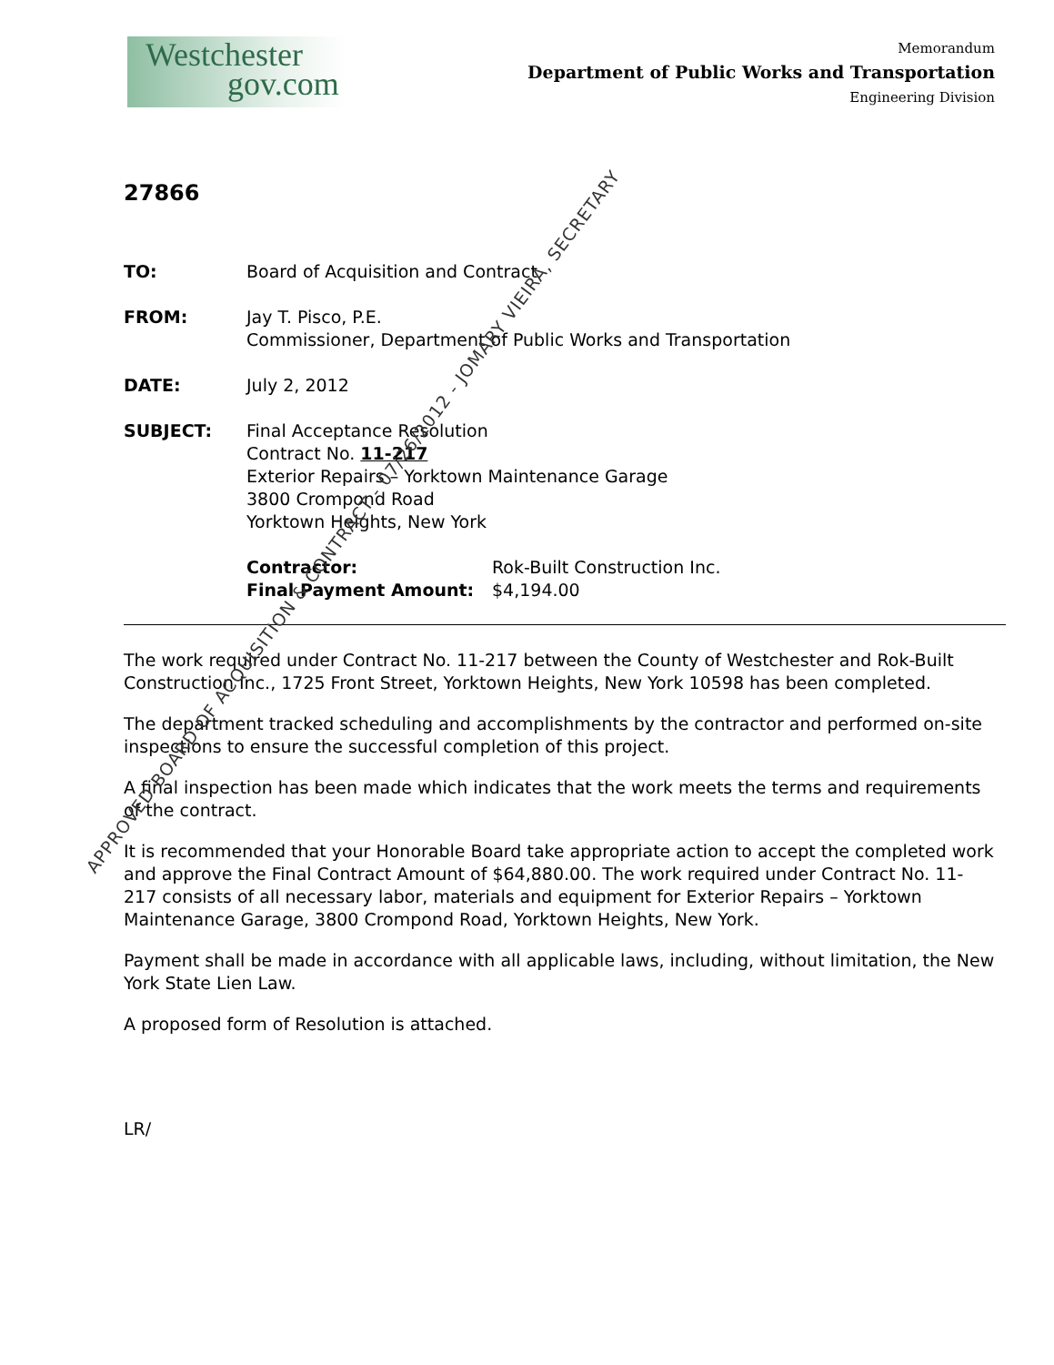Westchester
gov.com
Memorandum
Department of Public Works and Transportation
Engineering Division
27866
TO: Board of Acquisition and Contract
FROM: Jay T. Pisco, P.E.
Commissioner, Department of Public Works and Transportation
DATE: July 2, 2012
SUBJECT: Final Acceptance Resolution
Contract No. 11-217
Exterior Repairs – Yorktown Maintenance Garage
3800 Crompond Road
Yorktown Heights, New York
Contractor:
Final Payment Amount:
Rok-Built Construction Inc.
$4,194.00
The work required under Contract No. 11-217 between the County of Westchester and Rok-Built Construction Inc., 1725 Front Street, Yorktown Heights, New York 10598 has been completed.
The department tracked scheduling and accomplishments by the contractor and performed on-site inspections to ensure the successful completion of this project.
A final inspection has been made which indicates that the work meets the terms and requirements of the contract.
It is recommended that your Honorable Board take appropriate action to accept the completed work and approve the Final Contract Amount of $64,880.00. The work required under Contract No. 11-217 consists of all necessary labor, materials and equipment for Exterior Repairs – Yorktown Maintenance Garage, 3800 Crompond Road, Yorktown Heights, New York.
Payment shall be made in accordance with all applicable laws, including, without limitation, the New York State Lien Law.
A proposed form of Resolution is attached.
LR/
APPROVED BOARD OF ACQUISITION & CONTRACT - 07/26/2012 - JOMARY VIEIRA, SECRETARY